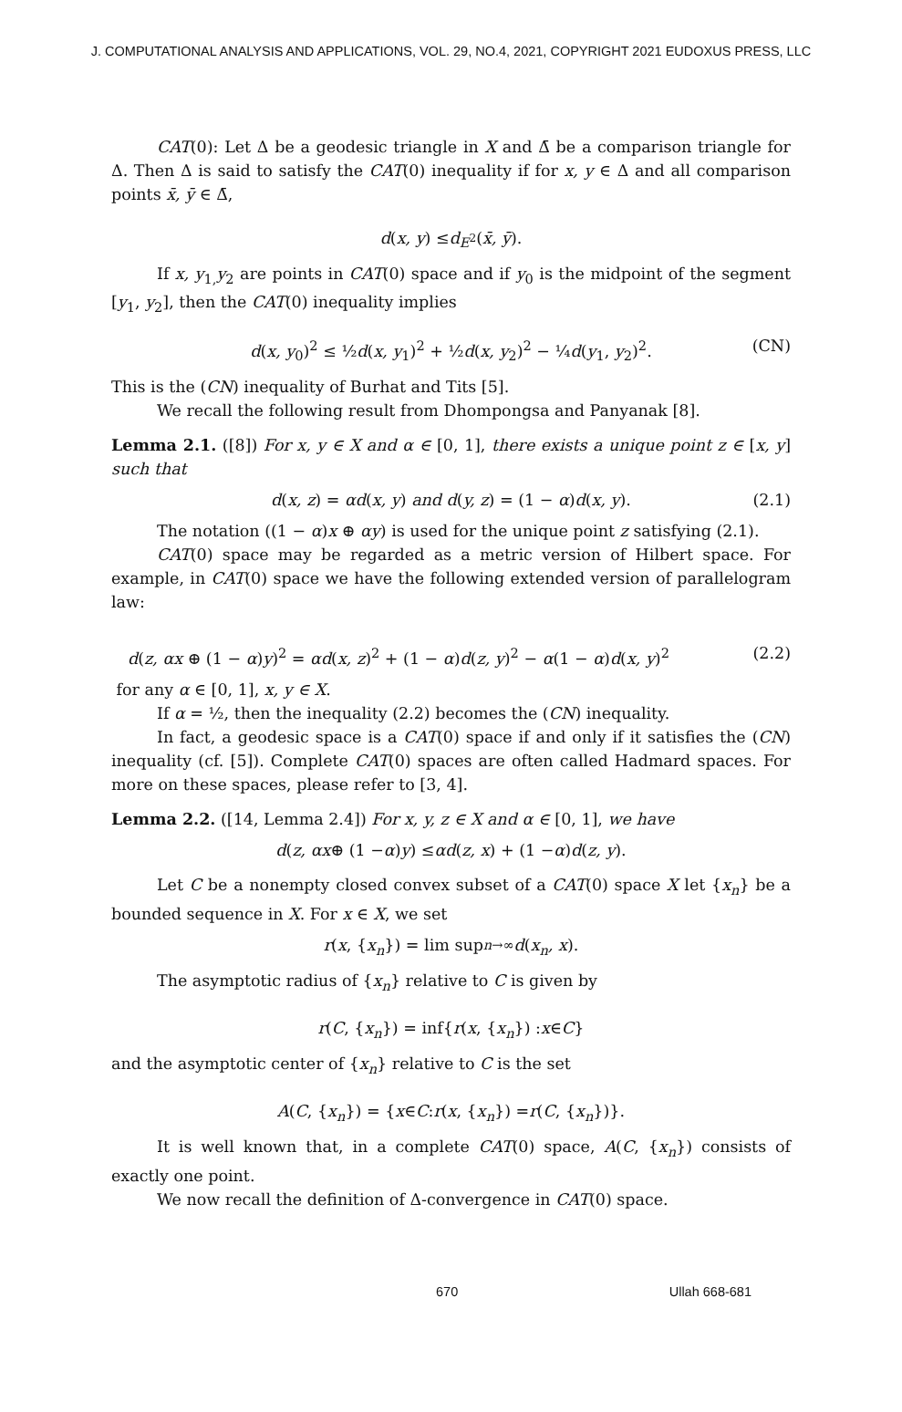J. COMPUTATIONAL ANALYSIS AND APPLICATIONS, VOL. 29, NO.4, 2021, COPYRIGHT 2021 EUDOXUS PRESS, LLC
CAT(0): Let Δ be a geodesic triangle in X and Δ̄ be a comparison triangle for Δ. Then Δ is said to satisfy the CAT(0) inequality if for x, y ∈ Δ and all comparison points x̄, ȳ ∈ Δ̄,
d (x, y) ≤ d<sub>E<sup>2</sup></sub>(x̄, ȳ).
If x, y<sub>1,</sub>y<sub>2</sub> are points in CAT(0) space and if y<sub>0</sub> is the midpoint of the segment [y<sub>1</sub>, y<sub>2</sub>], then the CAT(0) inequality implies
d(x, y<sub>0</sub>)<sup>2</sup> ≤ ½d(x, y<sub>1</sub>)<sup>2</sup> + ½d(x, y<sub>2</sub>)<sup>2</sup> − ¼d(y<sub>1</sub>, y<sub>2</sub>)<sup>2</sup>. (CN)
This is the (CN) inequality of Burhat and Tits [5].
We recall the following result from Dhompongsa and Panyanak [8].
Lemma 2.1. ([8]) For x, y ∈ X and α ∈ [0, 1], there exists a unique point z ∈ [x, y] such that
d(x, z) = αd(x, y) and d(y, z) = (1 − α)d(x, y). (2.1)
The notation ((1 − α)x ⊕ αy) is used for the unique point z satisfying (2.1).
CAT(0) space may be regarded as a metric version of Hilbert space. For example, in CAT(0) space we have the following extended version of parallelogram law:
d(z, αx ⊕ (1 − α)y)<sup>2</sup> = αd(x, z)<sup>2</sup> + (1 − α)d(z, y)<sup>2</sup> − α(1 − α)d(x, y)<sup>2</sup> (2.2)
for any α ∈ [0, 1], x, y ∈ X.
If α = ½, then the inequality (2.2) becomes the (CN) inequality.
In fact, a geodesic space is a CAT(0) space if and only if it satisfies the (CN) inequality (cf. [5]). Complete CAT(0) spaces are often called Hadmard spaces. For more on these spaces, please refer to [3, 4].
Lemma 2.2. ([14, Lemma 2.4]) For x, y, z ∈ X and α ∈ [0, 1], we have
d (z, αx ⊕ (1 − α) y) ≤ αd (z, x) + (1 − α) d (z, y).
Let C be a nonempty closed convex subset of a CAT(0) space X let {x<sub>n</sub>} be a bounded sequence in X. For x ∈ X, we set
r (x, { x<sub>n</sub> }) = lim sup<sub>n→∞</sub> d (x<sub>n</sub>, x).
The asymptotic radius of {x<sub>n</sub>} relative to C is given by
r (C, { x<sub>n</sub> }) = inf{ r (x, { x<sub>n</sub> }) : x ∈ C }
and the asymptotic center of {x<sub>n</sub>} relative to C is the set
A (C, { x<sub>n</sub> }) = { x ∈ C : r (x, { x<sub>n</sub> }) = r (C, { x<sub>n</sub> })}.
It is well known that, in a complete CAT(0) space, A(C, {x<sub>n</sub>}) consists of exactly one point.
We now recall the definition of Δ-convergence in CAT(0) space.
670 Ullah 668-681